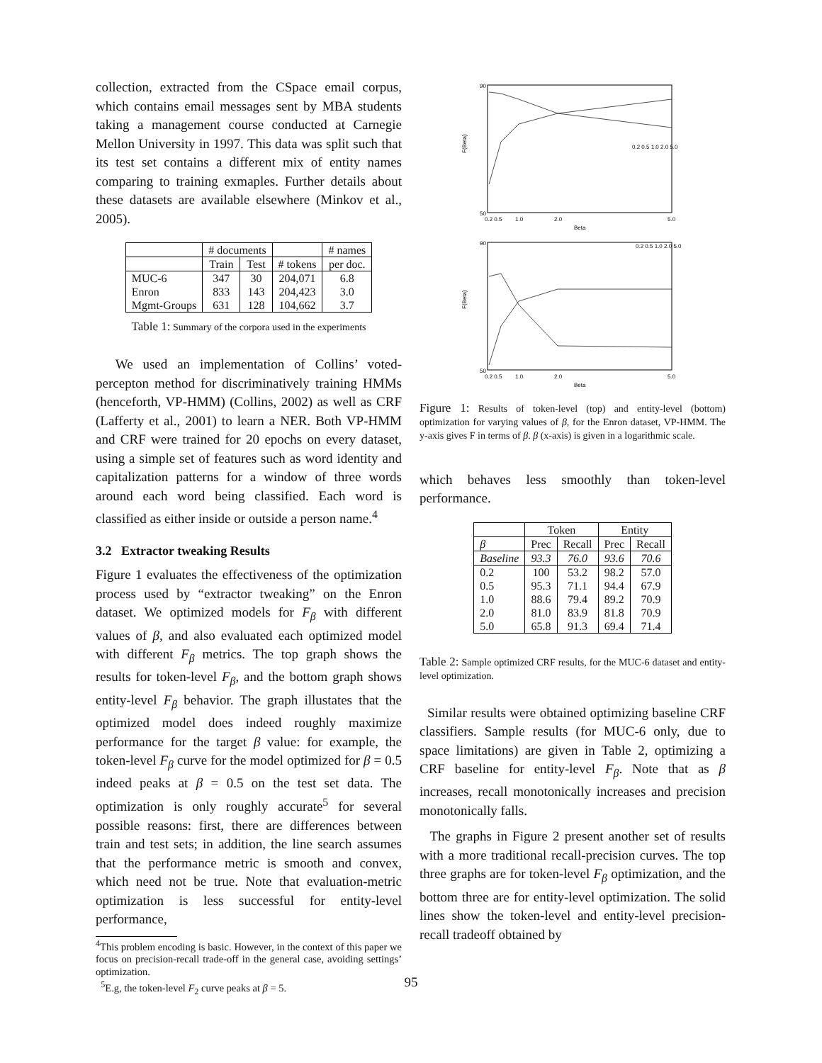collection, extracted from the CSpace email corpus, which contains email messages sent by MBA students taking a management course conducted at Carnegie Mellon University in 1997. This data was split such that its test set contains a different mix of entity names comparing to training exmaples. Further details about these datasets are available elsewhere (Minkov et al., 2005).
| | # documents | | | # names |
| | Train | Test | # tokens | per doc. |
| MUC-6 Enron Mgmt-Groups | 347 833 631 | 30 143 128 | 204,071 204,423 104,662 | 6.8 3.0 3.7 |
Table 1: Summary of the corpora used in the experiments
We used an implementation of Collins’ voted-percepton method for discriminatively training HMMs (henceforth, VP-HMM) (Collins, 2002) as well as CRF (Lafferty et al., 2001) to learn a NER. Both VP-HMM and CRF were trained for 20 epochs on every dataset, using a simple set of features such as word identity and capitalization patterns for a window of three words around each word being classified. Each word is classified as either inside or outside a person name.<sup>4</sup>
3.2 Extractor tweaking Results
Figure 1 evaluates the effectiveness of the optimization process used by “extractor tweaking” on the Enron dataset. We optimized models for F<sub>β</sub> with different values of β, and also evaluated each optimized model with different F<sub>β</sub> metrics. The top graph shows the results for token-level F<sub>β</sub>, and the bottom graph shows entity-level F<sub>β</sub> behavior. The graph illustates that the optimized model does indeed roughly maximize performance for the target β value: for example, the token-level F<sub>β</sub> curve for the model optimized for β = 0.5 indeed peaks at β = 0.5 on the test set data. The optimization is only roughly accurate<sup>5</sup> for several possible reasons: first, there are differences between train and test sets; in addition, the line search assumes that the performance metric is smooth and convex, which need not be true. Note that evaluation-metric optimization is less successful for entity-level performance,
<sup>4</sup> This problem encoding is basic. However, in the context of this paper we focus on precision-recall trade-off in the general case, avoiding settings’ optimization.
<sup>5</sup> E.g, the token-level F<sub>2</sub> curve peaks at β = 5.
90
50
F(Beta)
0.2 0.5
1.0
2.0
5.0
Beta
0.2 0.5 1.0 2.0 5.0
90
50
F(Beta)
0.2 0.5
1.0
2.0
5.0
Beta
0.2 0.5 1.0 2.0 5.0
Figure 1: Results of token-level (top) and entity-level (bottom) optimization for varying values of β, for the Enron dataset, VP-HMM. The y-axis gives F in terms of β. β (x-axis) is given in a logarithmic scale.
which behaves less smoothly than token-level performance.
| | Token | | Entity | |
| β | Prec | Recall | Prec | Recall |
| Baseline | 93.3 | 76.0 | 93.6 | 70.6 |
| 0.2 0.5 1.0 2.0 5.0 | 100 95.3 88.6 81.0 65.8 | 53.2 71.1 79.4 83.9 91.3 | 98.2 94.4 89.2 81.8 69.4 | 57.0 67.9 70.9 70.9 71.4 |
Table 2: Sample optimized CRF results, for the MUC-6 dataset and entity-level optimization.
Similar results were obtained optimizing baseline CRF classifiers. Sample results (for MUC-6 only, due to space limitations) are given in Table 2, optimizing a CRF baseline for entity-level F<sub>β</sub>. Note that as β increases, recall monotonically increases and precision monotonically falls.
The graphs in Figure 2 present another set of results with a more traditional recall-precision curves. The top three graphs are for token-level F<sub>β</sub> optimization, and the bottom three are for entity-level optimization. The solid lines show the token-level and entity-level precision-recall tradeoff obtained by
95